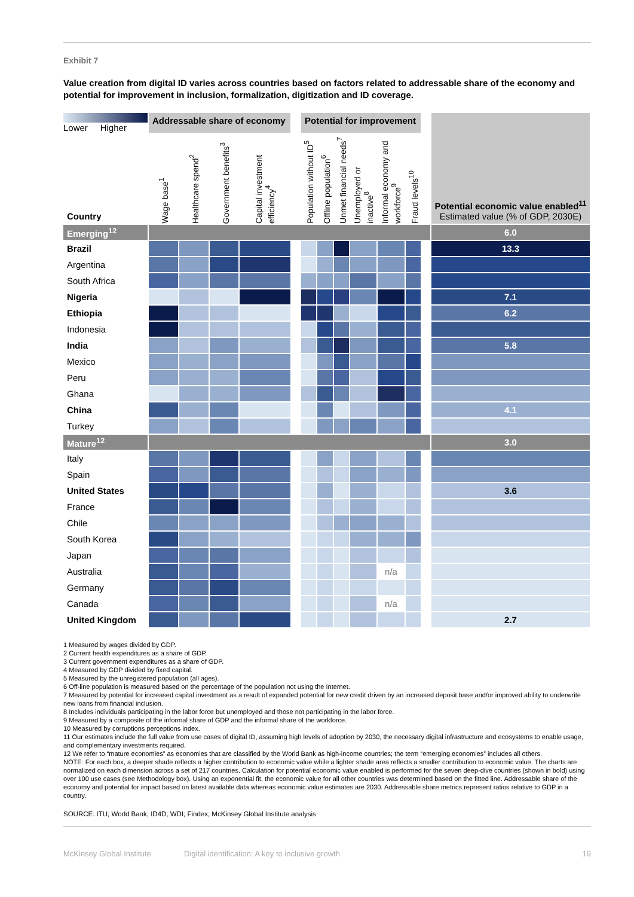Exhibit 7
Value creation from digital ID varies across countries based on factors related to addressable share of the economy and potential for improvement in inclusion, formalization, digitization and ID coverage.
| Lower Higher | Addressable share of economy | | | | | Potential for improvement | | | | | | | Potential economic value enabled<sup>11</sup> Estimated value (% of GDP, 2030E) |
| --- | --- | --- | --- | --- | --- | --- | --- | --- | --- | --- | --- | --- | --- |
| Country | Wage base<sup>1</sup> | Healthcare spend<sup>2</sup> | Government benefits<sup>3</sup> | Capital investment efficiency<sup>4</sup> | | Population without ID<sup>5</sup> | Offline population<sup>6</sup> | Unmet financial needs<sup>7</sup> | Unemployed or inactive<sup>8</sup> | Informal economy and workforce<sup>9</sup> | Fraud levels<sup>10</sup> | | |
| Emerging<sup>12</sup> | | | | | | | | | | | | | 6.0 |
| Brazil | | | | | | | | | | | | | 13.3 |
| Argentina | | | | | | | | | | | | | |
| South Africa | | | | | | | | | | | | | |
| Nigeria | | | | | | | | | | | | | 7.1 |
| Ethiopia | | | | | | | | | | | | | 6.2 |
| Indonesia | | | | | | | | | | | | | |
| India | | | | | | | | | | | | | 5.8 |
| Mexico | | | | | | | | | | | | | |
| Peru | | | | | | | | | | | | | |
| Ghana | | | | | | | | | | | | | |
| China | | | | | | | | | | | | | 4.1 |
| Turkey | | | | | | | | | | | | | |
| Mature<sup>12</sup> | | | | | | | | | | | | | 3.0 |
| Italy | | | | | | | | | | | | | |
| Spain | | | | | | | | | | | | | |
| United States | | | | | | | | | | | | | 3.6 |
| France | | | | | | | | | | | | | |
| Chile | | | | | | | | | | | | | |
| South Korea | | | | | | | | | | | | | |
| Japan | | | | | | | | | | | | | |
| Australia | | | | | | | | | | n/a | | | |
| Germany | | | | | | | | | | | | | |
| Canada | | | | | | | | | | n/a | | | |
| United Kingdom | | | | | | | | | | | | | 2.7 |
1 Measured by wages divided by GDP.
2 Current health expenditures as a share of GDP.
3 Current government expenditures as a share of GDP.
4 Measured by GDP divided by fixed capital.
5 Measured by the unregistered population (all ages).
6 Off-line population is measured based on the percentage of the population not using the Internet.
7 Measured by potential for increased capital investment as a result of expanded potential for new credit driven by an increased deposit base and/or improved ability to underwrite new loans from financial inclusion.
8 Includes individuals participating in the labor force but unemployed and those not participating in the labor force.
9 Measured by a composite of the informal share of GDP and the informal share of the workforce.
10 Measured by corruptions perceptions index.
11 Our estimates include the full value from use cases of digital ID, assuming high levels of adoption by 2030, the necessary digital infrastructure and ecosystems to enable usage, and complementary investments required.
12 We refer to “mature economies” as economies that are classified by the World Bank as high-income countries; the term “emerging economies” includes all others.
NOTE: For each box, a deeper shade reflects a higher contribution to economic value while a lighter shade area reflects a smaller contribution to economic value. The charts are normalized on each dimension across a set of 217 countries. Calculation for potential economic value enabled is performed for the seven deep-dive countries (shown in bold) using over 100 use cases (see Methodology box). Using an exponential fit, the economic value for all other countries was determined based on the fitted line. Addressable share of the economy and potential for impact based on latest available data whereas economic value estimates are 2030. Addressable share metrics represent ratios relative to GDP in a country.
SOURCE: ITU; World Bank; ID4D; WDI; Findex; McKinsey Global Institute analysis
McKinsey Global Institute Digital identification: A key to inclusive growth 19